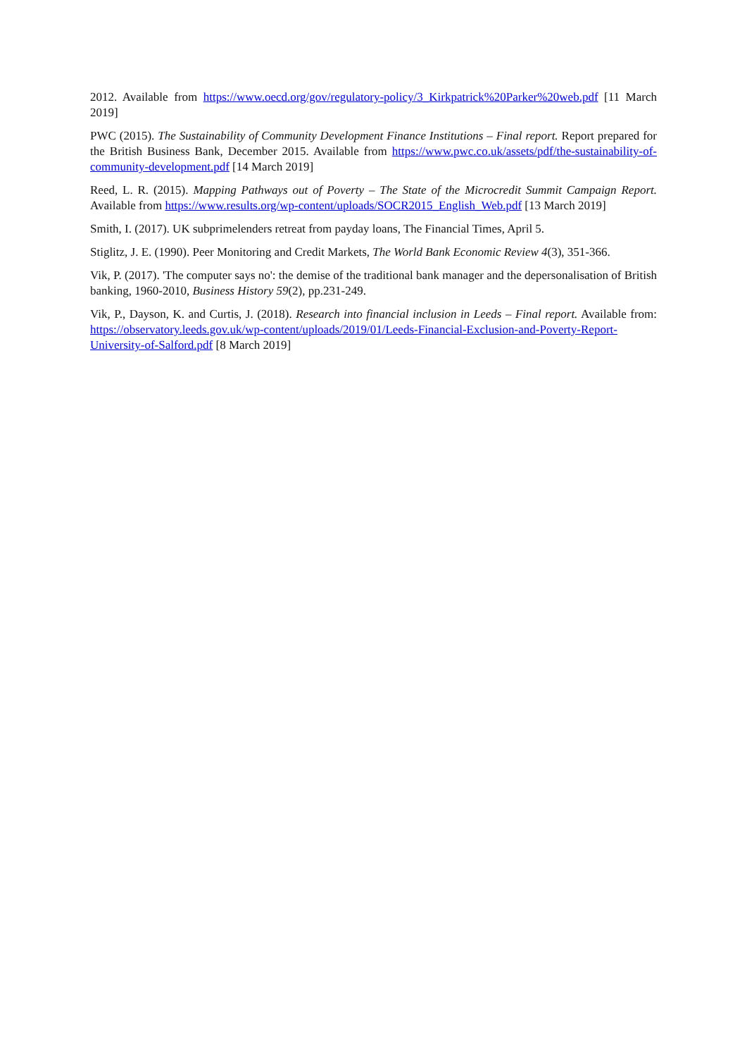2012. Available from https://www.oecd.org/gov/regulatory-policy/3_Kirkpatrick%20Parker%20web.pdf [11 March 2019]
PWC (2015). The Sustainability of Community Development Finance Institutions – Final report. Report prepared for the British Business Bank, December 2015. Available from https://www.pwc.co.uk/assets/pdf/the-sustainability-of-community-development.pdf [14 March 2019]
Reed, L. R. (2015). Mapping Pathways out of Poverty – The State of the Microcredit Summit Campaign Report. Available from https://www.results.org/wp-content/uploads/SOCR2015_English_Web.pdf [13 March 2019]
Smith, I. (2017). UK subprimelenders retreat from payday loans, The Financial Times, April 5.
Stiglitz, J. E. (1990). Peer Monitoring and Credit Markets, The World Bank Economic Review 4(3), 351-366.
Vik, P. (2017). 'The computer says no': the demise of the traditional bank manager and the depersonalisation of British banking, 1960-2010, Business History 59(2), pp.231-249.
Vik, P., Dayson, K. and Curtis, J. (2018). Research into financial inclusion in Leeds – Final report. Available from: https://observatory.leeds.gov.uk/wp-content/uploads/2019/01/Leeds-Financial-Exclusion-and-Poverty-Report-University-of-Salford.pdf [8 March 2019]